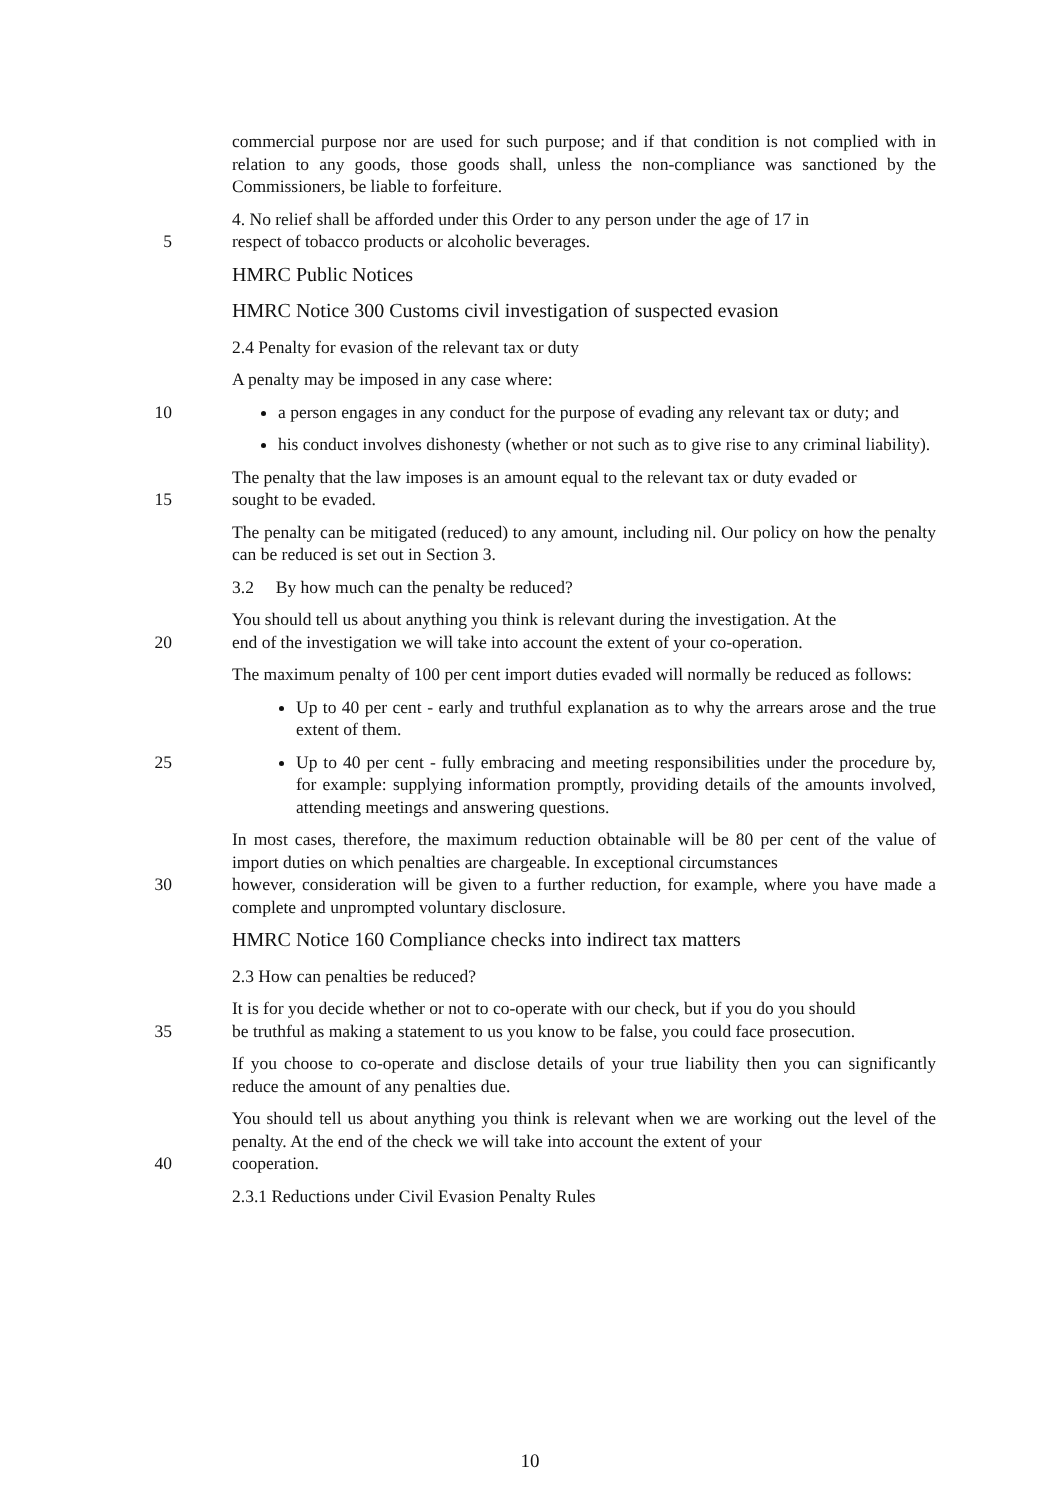commercial purpose nor are used for such purpose; and if that condition is not complied with in relation to any goods, those goods shall, unless the non-compliance was sanctioned by the Commissioners, be liable to forfeiture.
4. No relief shall be afforded under this Order to any person under the age of 17 in
5 respect of tobacco products or alcoholic beverages.
HMRC Public Notices
HMRC Notice 300 Customs civil investigation of suspected evasion
2.4 Penalty for evasion of the relevant tax or duty
A penalty may be imposed in any case where:
10 a person engages in any conduct for the purpose of evading any relevant tax or duty; and
his conduct involves dishonesty (whether or not such as to give rise to any criminal liability).
The penalty that the law imposes is an amount equal to the relevant tax or duty evaded or
15 sought to be evaded.
The penalty can be mitigated (reduced) to any amount, including nil. Our policy on how the penalty can be reduced is set out in Section 3.
3.2 By how much can the penalty be reduced?
You should tell us about anything you think is relevant during the investigation. At the
20 end of the investigation we will take into account the extent of your co-operation.
The maximum penalty of 100 per cent import duties evaded will normally be reduced as follows:
Up to 40 per cent - early and truthful explanation as to why the arrears arose and the true extent of them.
25 Up to 40 per cent - fully embracing and meeting responsibilities under the procedure by, for example: supplying information promptly, providing details of the amounts involved, attending meetings and answering questions.
In most cases, therefore, the maximum reduction obtainable will be 80 per cent of the value of import duties on which penalties are chargeable. In exceptional circumstances
30 however, consideration will be given to a further reduction, for example, where you have made a complete and unprompted voluntary disclosure.
HMRC Notice 160 Compliance checks into indirect tax matters
2.3 How can penalties be reduced?
It is for you decide whether or not to co-operate with our check, but if you do you should
35 be truthful as making a statement to us you know to be false, you could face prosecution.
If you choose to co-operate and disclose details of your true liability then you can significantly reduce the amount of any penalties due.
You should tell us about anything you think is relevant when we are working out the level of the penalty. At the end of the check we will take into account the extent of your
40 cooperation.
2.3.1 Reductions under Civil Evasion Penalty Rules
10